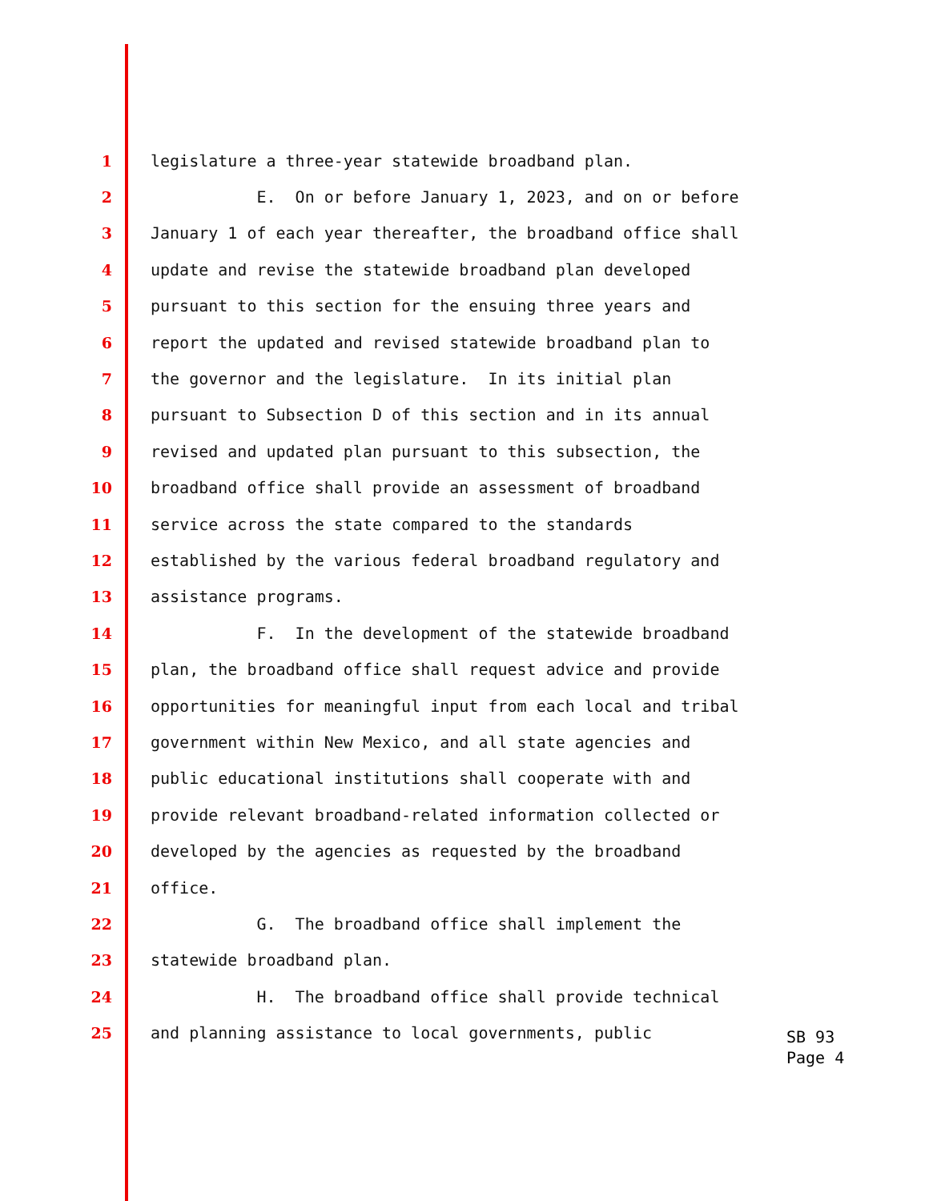1 legislature a three-year statewide broadband plan.
2 E. On or before January 1, 2023, and on or before
3 January 1 of each year thereafter, the broadband office shall
4 update and revise the statewide broadband plan developed
5 pursuant to this section for the ensuing three years and
6 report the updated and revised statewide broadband plan to
7 the governor and the legislature. In its initial plan
8 pursuant to Subsection D of this section and in its annual
9 revised and updated plan pursuant to this subsection, the
10 broadband office shall provide an assessment of broadband
11 service across the state compared to the standards
12 established by the various federal broadband regulatory and
13 assistance programs.
14 F. In the development of the statewide broadband
15 plan, the broadband office shall request advice and provide
16 opportunities for meaningful input from each local and tribal
17 government within New Mexico, and all state agencies and
18 public educational institutions shall cooperate with and
19 provide relevant broadband-related information collected or
20 developed by the agencies as requested by the broadband
21 office.
22 G. The broadband office shall implement the
23 statewide broadband plan.
24 H. The broadband office shall provide technical
25 and planning assistance to local governments, public
SB 93
Page 4